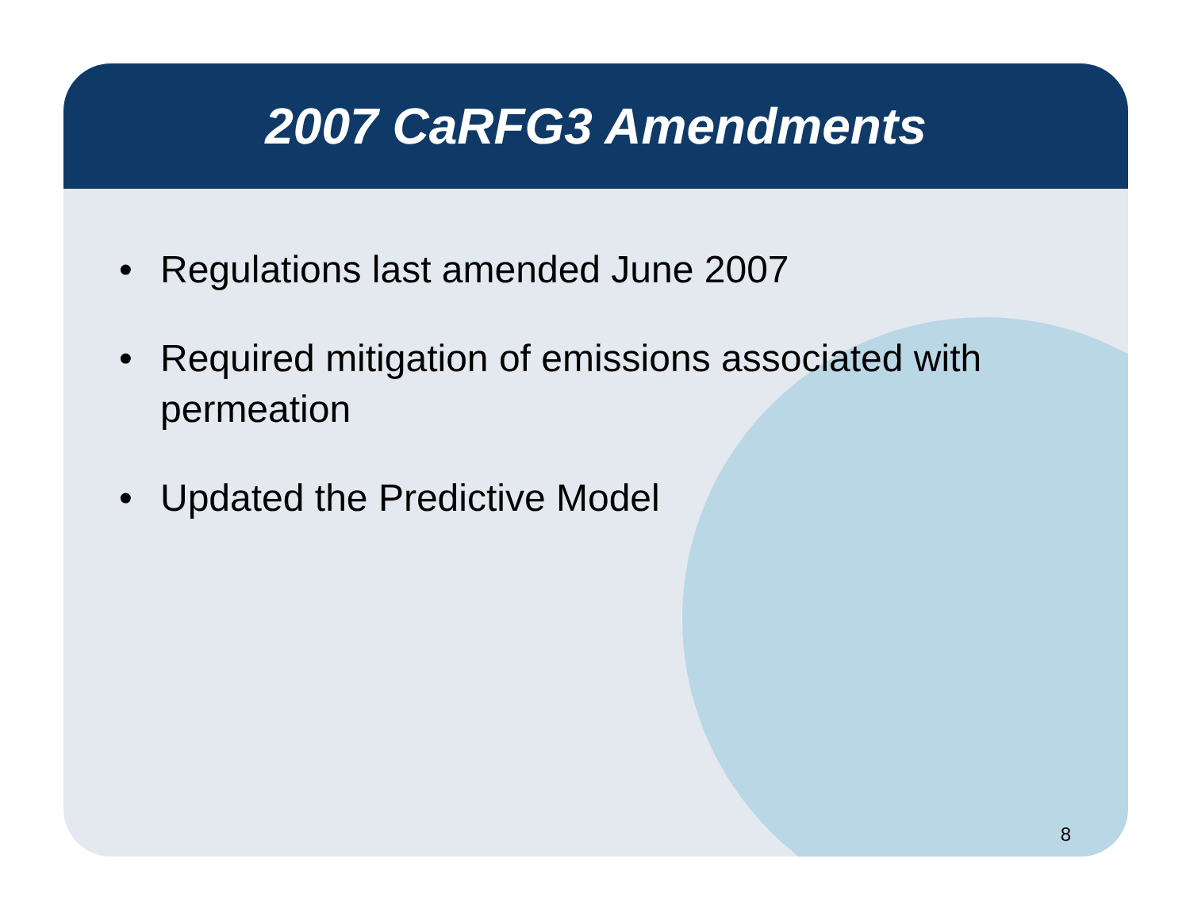2007 CaRFG3 Amendments
• Regulations last amended June 2007
• Required mitigation of emissions associated with permeation
• Updated the Predictive Model
8